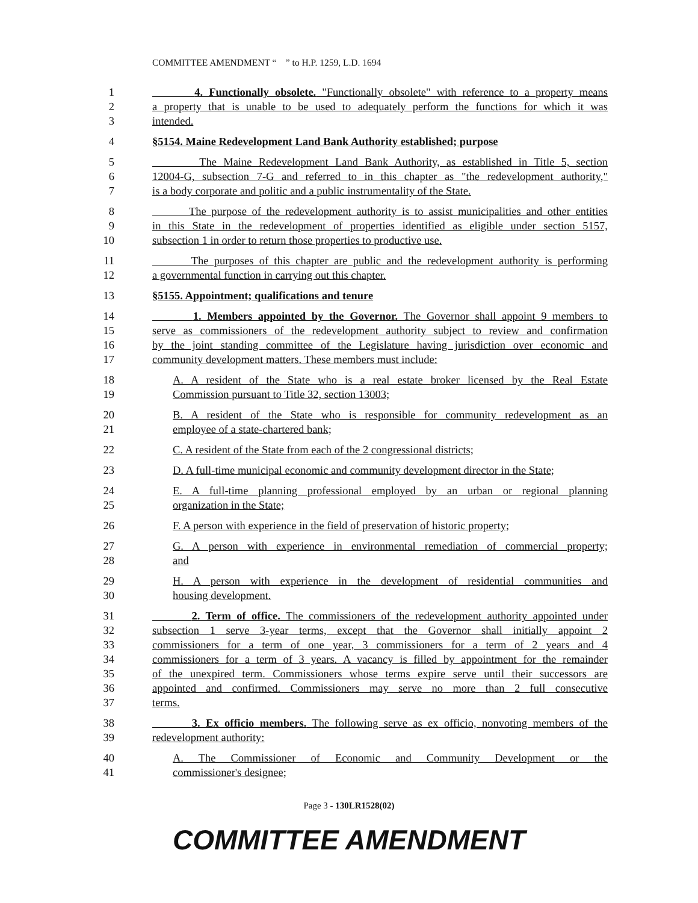COMMITTEE AMENDMENT “ ” to H.P. 1259, L.D. 1694
1 4. Functionally obsolete. "Functionally obsolete" with reference to a property means
2 a property that is unable to be used to adequately perform the functions for which it was
3 intended.
4 §5154. Maine Redevelopment Land Bank Authority established; purpose
5 The Maine Redevelopment Land Bank Authority, as established in Title 5, section
6 12004-G, subsection 7-G and referred to in this chapter as "the redevelopment authority,"
7 is a body corporate and politic and a public instrumentality of the State.
8 The purpose of the redevelopment authority is to assist municipalities and other entities
9 in this State in the redevelopment of properties identified as eligible under section 5157,
10 subsection 1 in order to return those properties to productive use.
11 The purposes of this chapter are public and the redevelopment authority is performing
12 a governmental function in carrying out this chapter.
13 §5155. Appointment; qualifications and tenure
14 1. Members appointed by the Governor. The Governor shall appoint 9 members to
15 serve as commissioners of the redevelopment authority subject to review and confirmation
16 by the joint standing committee of the Legislature having jurisdiction over economic and
17 community development matters. These members must include:
18 A. A resident of the State who is a real estate broker licensed by the Real Estate
19 Commission pursuant to Title 32, section 13003;
20 B. A resident of the State who is responsible for community redevelopment as an
21 employee of a state-chartered bank;
22 C. A resident of the State from each of the 2 congressional districts;
23 D. A full-time municipal economic and community development director in the State;
24 E. A full-time planning professional employed by an urban or regional planning
25 organization in the State;
26 F. A person with experience in the field of preservation of historic property;
27 G. A person with experience in environmental remediation of commercial property;
28 and
29 H. A person with experience in the development of residential communities and
30 housing development.
31 2. Term of office. The commissioners of the redevelopment authority appointed under
32 subsection 1 serve 3-year terms, except that the Governor shall initially appoint 2
33 commissioners for a term of one year, 3 commissioners for a term of 2 years and 4
34 commissioners for a term of 3 years. A vacancy is filled by appointment for the remainder
35 of the unexpired term. Commissioners whose terms expire serve until their successors are
36 appointed and confirmed. Commissioners may serve no more than 2 full consecutive
37 terms.
38 3. Ex officio members. The following serve as ex officio, nonvoting members of the
39 redevelopment authority:
40 A. The Commissioner of Economic and Community Development or the
41 commissioner's designee;
Page 3 - 130LR1528(02)
COMMITTEE AMENDMENT